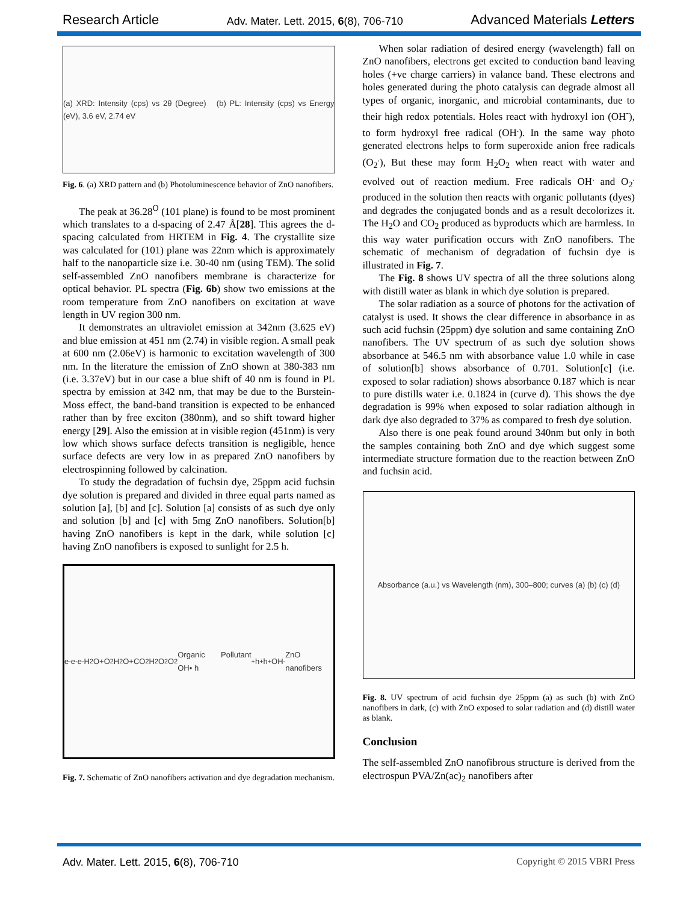Research Article Adv. Mater. Lett. 2015, 6(8), 706-710 Advanced Materials Letters
(a) XRD: Intensity (cps) vs 2θ (Degree) (b) PL: Intensity (cps) vs Energy (eV), 3.6 eV, 2.74 eV
Fig. 6. (a) XRD pattern and (b) Photoluminescence behavior of ZnO nanofibers.
The peak at 36.28<sup>O</sup> (101 plane) is found to be most prominent which translates to a d-spacing of 2.47 Å[28]. This agrees the d-spacing calculated from HRTEM in Fig. 4. The crystallite size was calculated for (101) plane was 22nm which is approximately half to the nanoparticle size i.e. 30-40 nm (using TEM). The solid self-assembled ZnO nanofibers membrane is characterize for optical behavior. PL spectra (Fig. 6b) show two emissions at the room temperature from ZnO nanofibers on excitation at wave length in UV region 300 nm.
It demonstrates an ultraviolet emission at 342nm (3.625 eV) and blue emission at 451 nm (2.74) in visible region. A small peak at 600 nm (2.06eV) is harmonic to excitation wavelength of 300 nm. In the literature the emission of ZnO shown at 380-383 nm (i.e. 3.37eV) but in our case a blue shift of 40 nm is found in PL spectra by emission at 342 nm, that may be due to the Burstein-Moss effect, the band-band transition is expected to be enhanced rather than by free exciton (380nm), and so shift toward higher energy [29]. Also the emission at in visible region (451nm) is very low which shows surface defects transition is negligible, hence surface defects are very low in as prepared ZnO nanofibers by electrospinning followed by calcination.
To study the degradation of fuchsin dye, 25ppm acid fuchsin dye solution is prepared and divided in three equal parts named as solution [a], [b] and [c]. Solution [a] consists of as such dye only and solution [b] and [c] with 5mg ZnO nanofibers. Solution[b] having ZnO nanofibers is kept in the dark, while solution [c] having ZnO nanofibers is exposed to sunlight for 2.5 h.
e<sup>-</sup> e<sup>-</sup> e<sup>-</sup> H<sub>2</sub>O+O<sub>2</sub> H<sub>2</sub>O+CO<sub>2</sub> H<sub>2</sub>O<sub>2</sub> O<sub>2</sub> Organic Pollutant OH• h<sup>+</sup> h<sup>+</sup> h<sup>+</sup> OH<sup>-</sup> ZnO nanofibers
Fig. 7. Schematic of ZnO nanofibers activation and dye degradation mechanism.
When solar radiation of desired energy (wavelength) fall on ZnO nanofibers, electrons get excited to conduction band leaving holes (+ve charge carriers) in valance band. These electrons and holes generated during the photo catalysis can degrade almost all types of organic, inorganic, and microbial contaminants, due to their high redox potentials. Holes react with hydroxyl ion (OH<sup>-</sup>), to form hydroxyl free radical (OH<sup>.</sup>). In the same way photo generated electrons helps to form superoxide anion free radicals (O<sub>2</sub><sup>.</sup>), But these may form H<sub>2</sub>O<sub>2</sub> when react with water and evolved out of reaction medium. Free radicals OH<sup>.</sup> and O<sub>2</sub><sup>.</sup> produced in the solution then reacts with organic pollutants (dyes) and degrades the conjugated bonds and as a result decolorizes it. The H<sub>2</sub>O and CO<sub>2</sub> produced as byproducts which are harmless. In this way water purification occurs with ZnO nanofibers. The schematic of mechanism of degradation of fuchsin dye is illustrated in Fig. 7.
The Fig. 8 shows UV spectra of all the three solutions along with distill water as blank in which dye solution is prepared.
The solar radiation as a source of photons for the activation of catalyst is used. It shows the clear difference in absorbance in as such acid fuchsin (25ppm) dye solution and same containing ZnO nanofibers. The UV spectrum of as such dye solution shows absorbance at 546.5 nm with absorbance value 1.0 while in case of solution[b] shows absorbance of 0.701. Solution[c] (i.e. exposed to solar radiation) shows absorbance 0.187 which is near to pure distills water i.e. 0.1824 in (curve d). This shows the dye degradation is 99% when exposed to solar radiation although in dark dye also degraded to 37% as compared to fresh dye solution.
Also there is one peak found around 340nm but only in both the samples containing both ZnO and dye which suggest some intermediate structure formation due to the reaction between ZnO and fuchsin acid.
Absorbance (a.u.) vs Wavelength (nm), 300–800; curves (a) (b) (c) (d)
Fig. 8. UV spectrum of acid fuchsin dye 25ppm (a) as such (b) with ZnO nanofibers in dark, (c) with ZnO exposed to solar radiation and (d) distill water as blank.
Conclusion
The self-assembled ZnO nanofibrous structure is derived from the electrospun PVA/Zn(ac)<sub>2</sub> nanofibers after
Adv. Mater. Lett. 2015, 6(8), 706-710 Copyright © 2015 VBRI Press